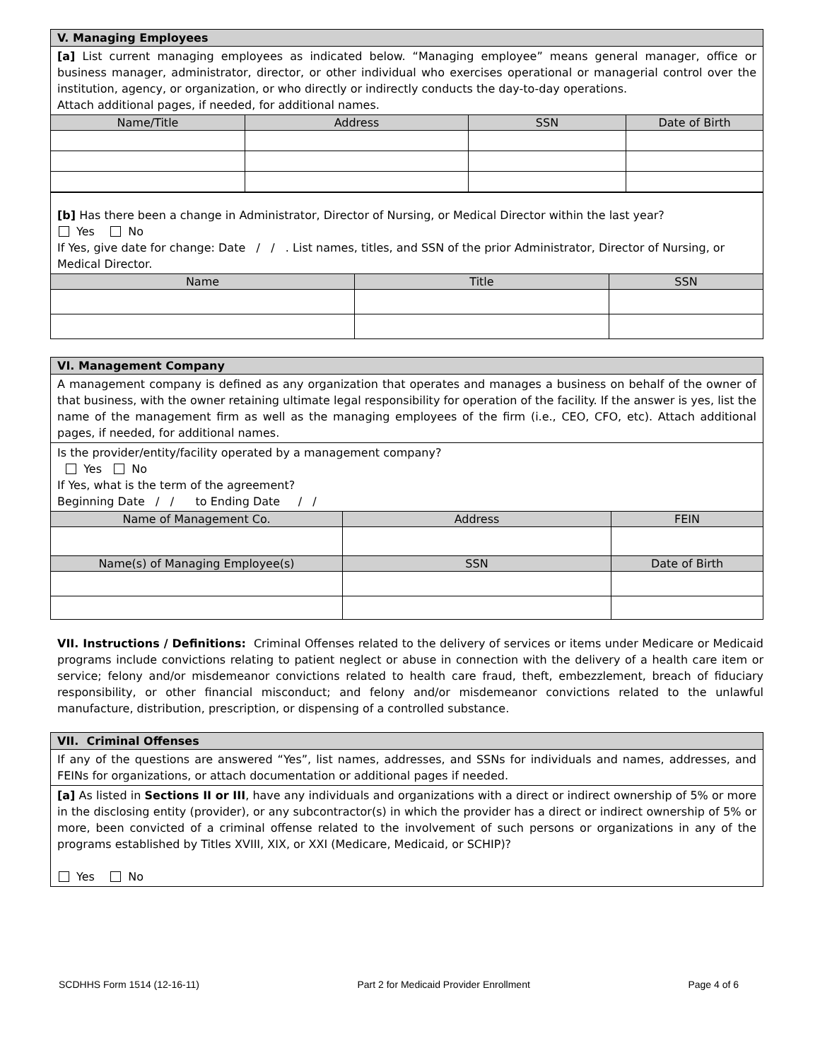| V. Managing Employees | | | |
| [a] List current managing employees as indicated below. “Managing employee” means general manager, office or business manager, administrator, director, or other individual who exercises operational or managerial control over the institution, agency, or organization, or who directly or indirectly conducts the day-to-day operations. Attach additional pages, if needed, for additional names. | | | |
| Name/Title | Address | SSN | Date of Birth |
| [b] Has there been a change in Administrator, Director of Nursing, or Medical Director within the last year? Yes No If Yes, give date for change: Date / / . List names, titles, and SSN of the prior Administrator, Director of Nursing, or Medical Director. | | |
| Name | Title | SSN |
| VI. Management Company | | | |
| A management company is defined as any organization that operates and manages a business on behalf of the owner of that business, with the owner retaining ultimate legal responsibility for operation of the facility. If the answer is yes, list the name of the management firm as well as the managing employees of the firm (i.e., CEO, CFO, etc). Attach additional pages, if needed, for additional names. | | | |
| Is the provider/entity/facility operated by a management company? Yes No If Yes, what is the term of the agreement? Beginning Date / / to Ending Date / / | | | |
| Name of Management Co. | Address | | FEIN |
| Name(s) of Managing Employee(s) | | SSN | Date of Birth |
VII. Instructions / Definitions: Criminal Offenses related to the delivery of services or items under Medicare or Medicaid programs include convictions relating to patient neglect or abuse in connection with the delivery of a health care item or service; felony and/or misdemeanor convictions related to health care fraud, theft, embezzlement, breach of fiduciary responsibility, or other financial misconduct; and felony and/or misdemeanor convictions related to the unlawful manufacture, distribution, prescription, or dispensing of a controlled substance.
| VII. Criminal Offenses |
| If any of the questions are answered “Yes”, list names, addresses, and SSNs for individuals and names, addresses, and FEINs for organizations, or attach documentation or additional pages if needed. |
| [a] As listed in Sections II or III , have any individuals and organizations with a direct or indirect ownership of 5% or more in the disclosing entity (provider), or any subcontractor(s) in which the provider has a direct or indirect ownership of 5% or more, been convicted of a criminal offense related to the involvement of such persons or organizations in any of the programs established by Titles XVIII, XIX, or XXI (Medicare, Medicaid, or SCHIP)? Yes No |
SCDHHS Form 1514 (12-16-11) Part 2 for Medicaid Provider Enrollment Page 4 of 6